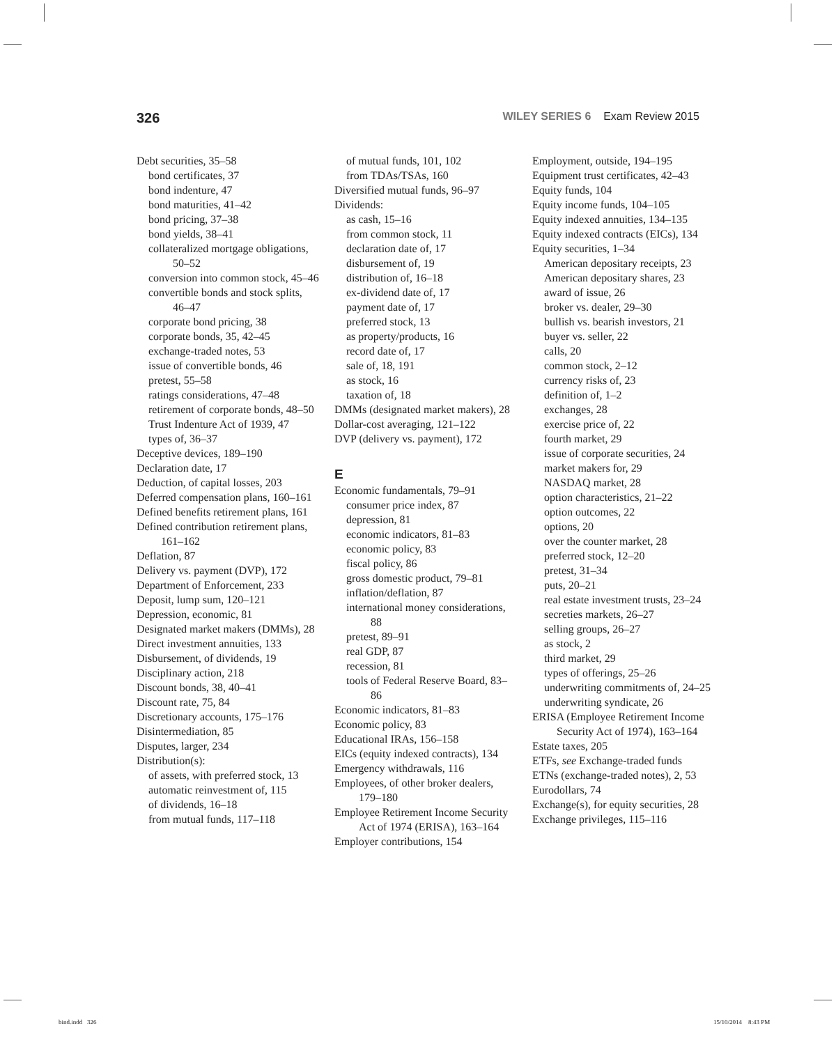326 WILEY SERIES 6 Exam Review 2015
Debt securities, 35–58
bond certificates, 37
bond indenture, 47
bond maturities, 41–42
bond pricing, 37–38
bond yields, 38–41
collateralized mortgage obligations, 50–52
conversion into common stock, 45–46
convertible bonds and stock splits, 46–47
corporate bond pricing, 38
corporate bonds, 35, 42–45
exchange-traded notes, 53
issue of convertible bonds, 46
pretest, 55–58
ratings considerations, 47–48
retirement of corporate bonds, 48–50
Trust Indenture Act of 1939, 47
types of, 36–37
Deceptive devices, 189–190
Declaration date, 17
Deduction, of capital losses, 203
Deferred compensation plans, 160–161
Defined benefits retirement plans, 161
Defined contribution retirement plans, 161–162
Deflation, 87
Delivery vs. payment (DVP), 172
Department of Enforcement, 233
Deposit, lump sum, 120–121
Depression, economic, 81
Designated market makers (DMMs), 28
Direct investment annuities, 133
Disbursement, of dividends, 19
Disciplinary action, 218
Discount bonds, 38, 40–41
Discount rate, 75, 84
Discretionary accounts, 175–176
Disintermediation, 85
Disputes, larger, 234
Distribution(s):
of assets, with preferred stock, 13
automatic reinvestment of, 115
of dividends, 16–18
from mutual funds, 117–118
of mutual funds, 101, 102
from TDAs/TSAs, 160
Diversified mutual funds, 96–97
Dividends:
as cash, 15–16
from common stock, 11
declaration date of, 17
disbursement of, 19
distribution of, 16–18
ex-dividend date of, 17
payment date of, 17
preferred stock, 13
as property/products, 16
record date of, 17
sale of, 18, 191
as stock, 16
taxation of, 18
DMMs (designated market makers), 28
Dollar-cost averaging, 121–122
DVP (delivery vs. payment), 172
E
Economic fundamentals, 79–91
consumer price index, 87
depression, 81
economic indicators, 81–83
economic policy, 83
fiscal policy, 86
gross domestic product, 79–81
inflation/deflation, 87
international money considerations, 88
pretest, 89–91
real GDP, 87
recession, 81
tools of Federal Reserve Board, 83–86
Economic indicators, 81–83
Economic policy, 83
Educational IRAs, 156–158
EICs (equity indexed contracts), 134
Emergency withdrawals, 116
Employees, of other broker dealers, 179–180
Employee Retirement Income Security Act of 1974 (ERISA), 163–164
Employer contributions, 154
Employment, outside, 194–195
Equipment trust certificates, 42–43
Equity funds, 104
Equity income funds, 104–105
Equity indexed annuities, 134–135
Equity indexed contracts (EICs), 134
Equity securities, 1–34
American depositary receipts, 23
American depositary shares, 23
award of issue, 26
broker vs. dealer, 29–30
bullish vs. bearish investors, 21
buyer vs. seller, 22
calls, 20
common stock, 2–12
currency risks of, 23
definition of, 1–2
exchanges, 28
exercise price of, 22
fourth market, 29
issue of corporate securities, 24
market makers for, 29
NASDAQ market, 28
option characteristics, 21–22
option outcomes, 22
options, 20
over the counter market, 28
preferred stock, 12–20
pretest, 31–34
puts, 20–21
real estate investment trusts, 23–24
secreties markets, 26–27
selling groups, 26–27
as stock, 2
third market, 29
types of offerings, 25–26
underwriting commitments of, 24–25
underwriting syndicate, 26
ERISA (Employee Retirement Income Security Act of 1974), 163–164
Estate taxes, 205
ETFs, see Exchange-traded funds
ETNs (exchange-traded notes), 2, 53
Eurodollars, 74
Exchange(s), for equity securities, 28
Exchange privileges, 115–116
bind.indd 326 15/10/2014 8:43 PM